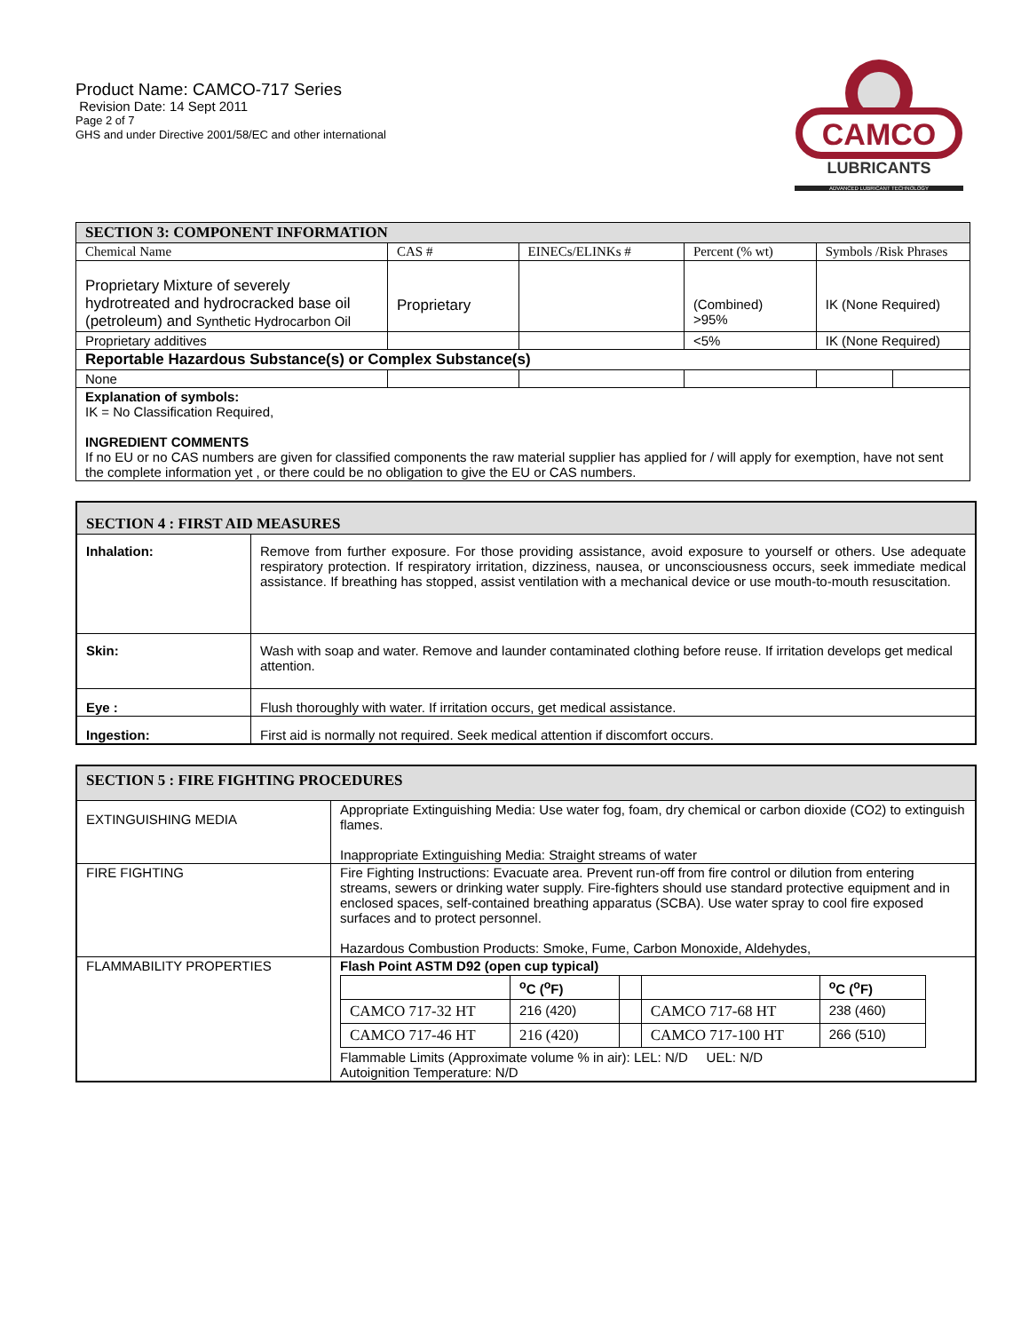Product Name: CAMCO-717 Series
Revision Date: 14 Sept 2011
Page 2 of 7
GHS and under Directive 2001/58/EC and other international
CAMCO
LUBRICANTS
ADVANCED LUBRICANT TECHNOLOGY
| SECTION 3: COMPONENT INFORMATION | | | | | |
| Chemical Name | CAS # | EINECs/ELINKs # | Percent (% wt) | Symbols /Risk Phrases | |
| Proprietary Mixture of severely hydrotreated and hydrocracked base oil (petroleum) and Synthetic Hydrocarbon Oil | Proprietary | | (Combined) >95% | IK (None Required) | |
| Proprietary additives | | | <5% | IK (None Required) | |
| Reportable Hazardous Substance(s) or Complex Substance(s) | | | | | |
| None | | | | | |
| Explanation of symbols: IK = No Classification Required, INGREDIENT COMMENTS If no EU or no CAS numbers are given for classified components the raw material supplier has applied for / will apply for exemption, have not sent the complete information yet , or there could be no obligation to give the EU or CAS numbers. | | | | | |
| SECTION 4 : FIRST AID MEASURES | |
| Inhalation: | Remove from further exposure. For those providing assistance, avoid exposure to yourself or others. Use adequate respiratory protection. If respiratory irritation, dizziness, nausea, or unconsciousness occurs, seek immediate medical assistance. If breathing has stopped, assist ventilation with a mechanical device or use mouth-to-mouth resuscitation. |
| Skin: | Wash with soap and water. Remove and launder contaminated clothing before reuse. If irritation develops get medical attention. |
| Eye : | Flush thoroughly with water. If irritation occurs, get medical assistance. |
| Ingestion: | First aid is normally not required. Seek medical attention if discomfort occurs. |
| SECTION 5 : FIRE FIGHTING PROCEDURES | |
| EXTINGUISHING MEDIA | Appropriate Extinguishing Media: Use water fog, foam, dry chemical or carbon dioxide (CO2) to extinguish flames. Inappropriate Extinguishing Media: Straight streams of water |
| FIRE FIGHTING | Fire Fighting Instructions: Evacuate area. Prevent run-off from fire control or dilution from entering streams, sewers or drinking water supply. Fire-fighters should use standard protective equipment and in enclosed spaces, self-contained breathing apparatus (SCBA). Use water spray to cool fire exposed surfaces and to protect personnel. Hazardous Combustion Products: Smoke, Fume, Carbon Monoxide, Aldehydes, |
| FLAMMABILITY PROPERTIES | Flash Point ASTM D92 (open cup typical) / / <sup>o</sup> C (<sup>o</sup>F) / / / <sup>o</sup> C (<sup>o</sup>F) / / CAMCO 717-32 HT / 216 (420) / / CAMCO 717-68 HT / 238 (460) / / CAMCO 717-46 HT / 216 (420) / / CAMCO 717-100 HT / 266 (510) / Flammable Limits (Approximate volume % in air): LEL: N/D UEL: N/D Autoignition Temperature: N/D |